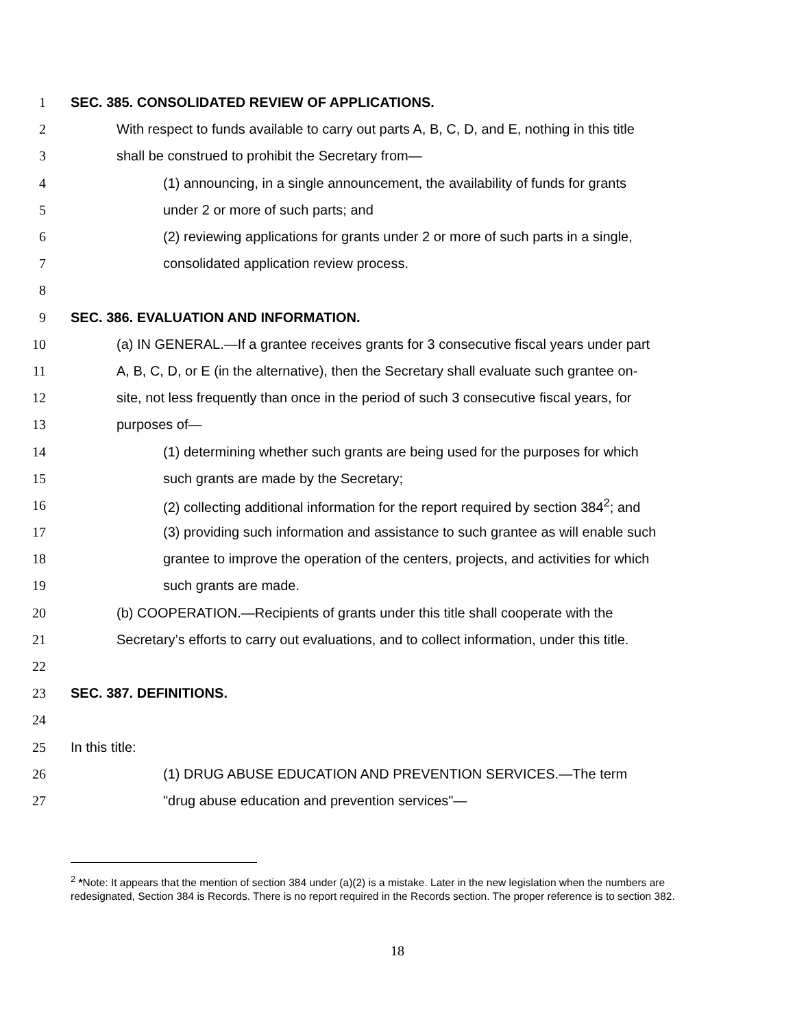1 SEC. 385. CONSOLIDATED REVIEW OF APPLICATIONS.
2 With respect to funds available to carry out parts A, B, C, D, and E, nothing in this title
3 shall be construed to prohibit the Secretary from—
4 (1) announcing, in a single announcement, the availability of funds for grants
5 under 2 or more of such parts; and
6 (2) reviewing applications for grants under 2 or more of such parts in a single,
7 consolidated application review process.
8
9 SEC. 386. EVALUATION AND INFORMATION.
10 (a) IN GENERAL.—If a grantee receives grants for 3 consecutive fiscal years under part
11 A, B, C, D, or E (in the alternative), then the Secretary shall evaluate such grantee on-
12 site, not less frequently than once in the period of such 3 consecutive fiscal years, for
13 purposes of—
14 (1) determining whether such grants are being used for the purposes for which
15 such grants are made by the Secretary;
16 (2) collecting additional information for the report required by section 384<sup>2</sup>; and
17 (3) providing such information and assistance to such grantee as will enable such
18 grantee to improve the operation of the centers, projects, and activities for which
19 such grants are made.
20 (b) COOPERATION.—Recipients of grants under this title shall cooperate with the
21 Secretary’s efforts to carry out evaluations, and to collect information, under this title.
22
23 SEC. 387. DEFINITIONS.
24
25 In this title:
26 (1) DRUG ABUSE EDUCATION AND PREVENTION SERVICES.—The term
27 "drug abuse education and prevention services"—
<sup>2</sup> *Note: It appears that the mention of section 384 under (a)(2) is a mistake. Later in the new legislation when the numbers are redesignated, Section 384 is Records. There is no report required in the Records section. The proper reference is to section 382.
18